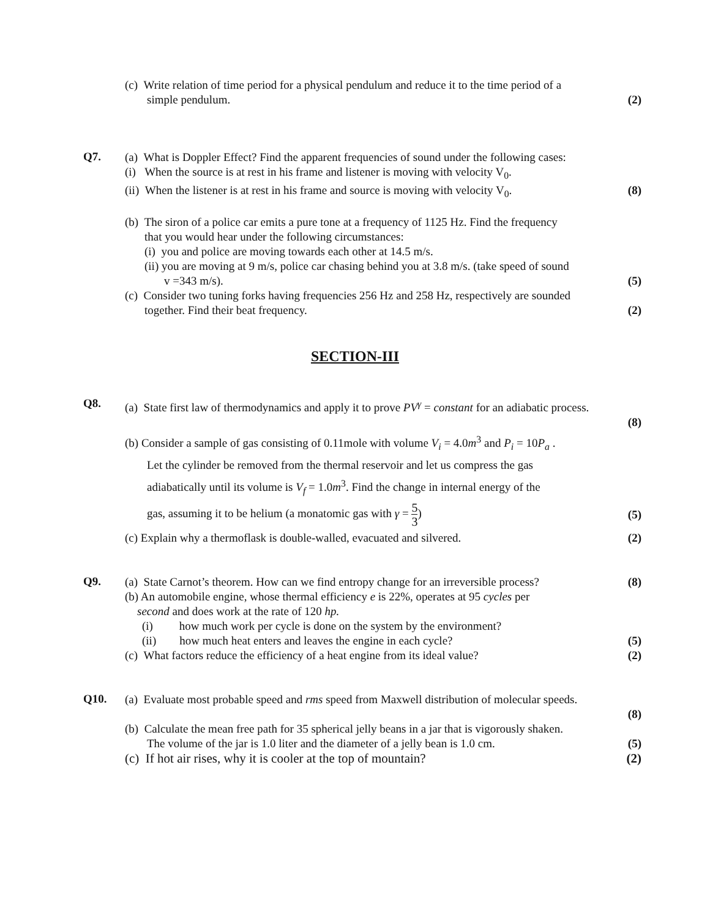(c) Write relation of time period for a physical pendulum and reduce it to the time period of a
simple pendulum. (2)
Q7.
(a) What is Doppler Effect? Find the apparent frequencies of sound under the following cases:
(i) When the source is at rest in his frame and listener is moving with velocity V<sub>0</sub>.
(ii) When the listener is at rest in his frame and source is moving with velocity V<sub>0</sub>. (8)
(b) The siron of a police car emits a pure tone at a frequency of 1125 Hz. Find the frequency
that you would hear under the following circumstances:
(i) you and police are moving towards each other at 14.5 m/s.
(ii) you are moving at 9 m/s, police car chasing behind you at 3.8 m/s. (take speed of sound
v =343 m/s). (5)
(c) Consider two tuning forks having frequencies 256 Hz and 258 Hz, respectively are sounded
together. Find their beat frequency. (2)
SECTION-III
Q8.
(a) State first law of thermodynamics and apply it to prove PV<sup>γ</sup> = constant for an adiabatic process.
(8)
(b) Consider a sample of gas consisting of 0.11mole with volume V<sub>i</sub> = 4.0m<sup>3</sup> and P<sub>i</sub> = 10P<sub>a</sub> .
Let the cylinder be removed from the thermal reservoir and let us compress the gas
adiabatically until its volume is V<sub>f</sub> = 1.0m<sup>3</sup>. Find the change in internal energy of the
gas, assuming it to be helium (a monatomic gas with γ = 5 3) (5)
(c) Explain why a thermoflask is double-walled, evacuated and silvered. (2)
Q9.
(a) State Carnot’s theorem. How can we find entropy change for an irreversible process? (8)
(b) An automobile engine, whose thermal efficiency e is 22%, operates at 95 cycles per
second and does work at the rate of 120 hp.
(i) how much work per cycle is done on the system by the environment?
(ii) how much heat enters and leaves the engine in each cycle? (5)
(c) What factors reduce the efficiency of a heat engine from its ideal value? (2)
Q10.
(a) Evaluate most probable speed and rms speed from Maxwell distribution of molecular speeds.
(8)
(b) Calculate the mean free path for 35 spherical jelly beans in a jar that is vigorously shaken.
The volume of the jar is 1.0 liter and the diameter of a jelly bean is 1.0 cm. (5)
(c) If hot air rises, why it is cooler at the top of mountain? (2)